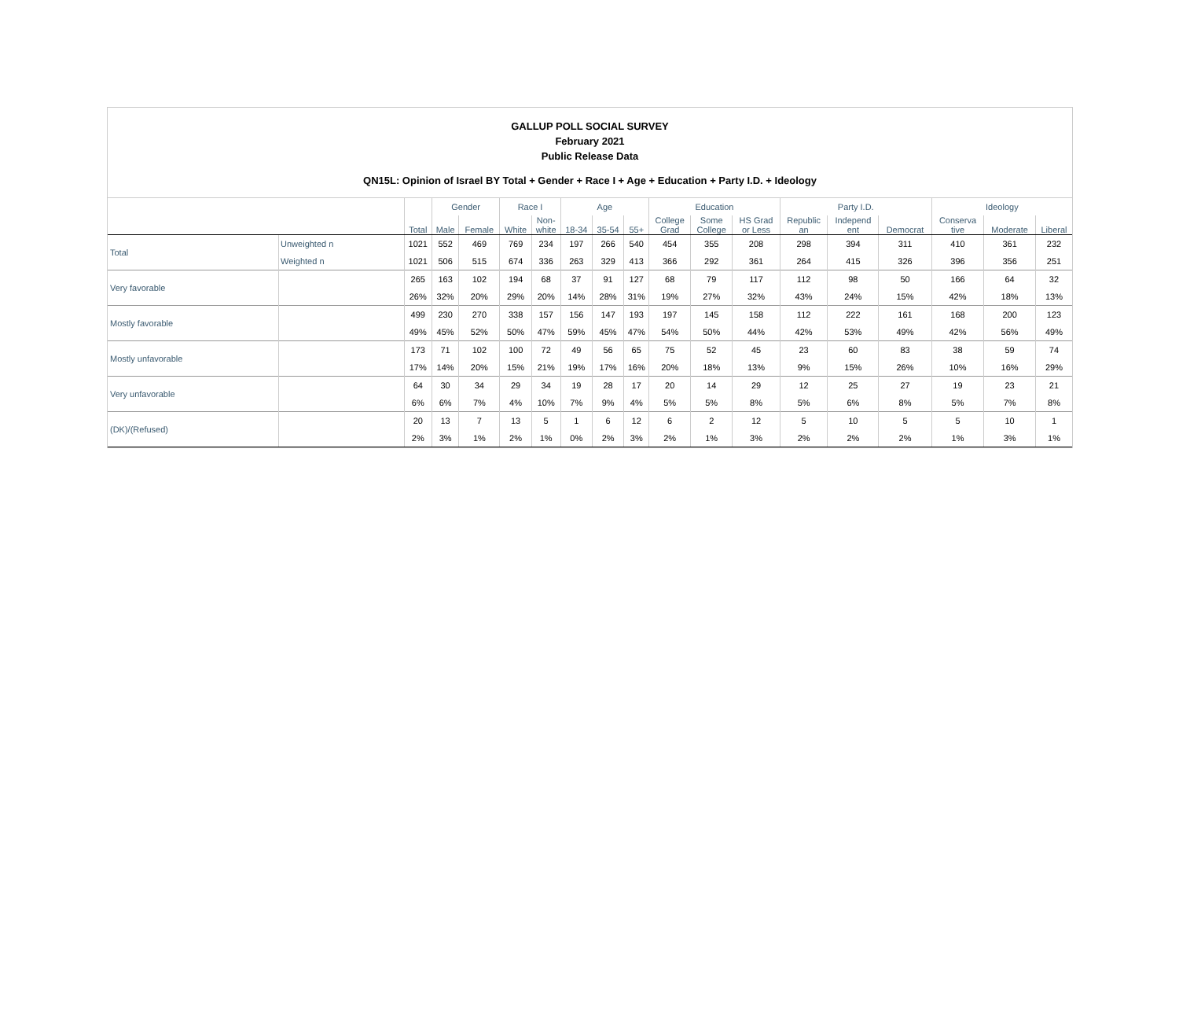GALLUP POLL SOCIAL SURVEY
February 2021
Public Release Data
QN15L: Opinion of Israel BY Total + Gender + Race I + Age + Education + Party I.D. + Ideology
| | | | Gender | | Race I | | Age | | | Education | | | Party I.D. | | | Ideology | | |
| --- | --- | --- | --- | --- | --- | --- | --- | --- | --- | --- | --- | --- | --- | --- | --- | --- | --- | --- |
| | | Total | Male | Female | White | Non- white | 18-34 | 35-54 | 55+ | College Grad | Some College | HS Grad or Less | Republic an | Independ ent | Democrat | Conserva tive | Moderate | Liberal |
| Total | Unweighted n | 1021 | 552 | 469 | 769 | 234 | 197 | 266 | 540 | 454 | 355 | 208 | 298 | 394 | 311 | 410 | 361 | 232 |
| | Weighted n | 1021 | 506 | 515 | 674 | 336 | 263 | 329 | 413 | 366 | 292 | 361 | 264 | 415 | 326 | 396 | 356 | 251 |
| Very favorable | | 265 | 163 | 102 | 194 | 68 | 37 | 91 | 127 | 68 | 79 | 117 | 112 | 98 | 50 | 166 | 64 | 32 |
| | | 26% | 32% | 20% | 29% | 20% | 14% | 28% | 31% | 19% | 27% | 32% | 43% | 24% | 15% | 42% | 18% | 13% |
| Mostly favorable | | 499 | 230 | 270 | 338 | 157 | 156 | 147 | 193 | 197 | 145 | 158 | 112 | 222 | 161 | 168 | 200 | 123 |
| | | 49% | 45% | 52% | 50% | 47% | 59% | 45% | 47% | 54% | 50% | 44% | 42% | 53% | 49% | 42% | 56% | 49% |
| Mostly unfavorable | | 173 | 71 | 102 | 100 | 72 | 49 | 56 | 65 | 75 | 52 | 45 | 23 | 60 | 83 | 38 | 59 | 74 |
| | | 17% | 14% | 20% | 15% | 21% | 19% | 17% | 16% | 20% | 18% | 13% | 9% | 15% | 26% | 10% | 16% | 29% |
| Very unfavorable | | 64 | 30 | 34 | 29 | 34 | 19 | 28 | 17 | 20 | 14 | 29 | 12 | 25 | 27 | 19 | 23 | 21 |
| | | 6% | 6% | 7% | 4% | 10% | 7% | 9% | 4% | 5% | 5% | 8% | 5% | 6% | 8% | 5% | 7% | 8% |
| (DK)/(Refused) | | 20 | 13 | 7 | 13 | 5 | 1 | 6 | 12 | 6 | 2 | 12 | 5 | 10 | 5 | 5 | 10 | 1 |
| | | 2% | 3% | 1% | 2% | 1% | 0% | 2% | 3% | 2% | 1% | 3% | 2% | 2% | 2% | 1% | 3% | 1% |